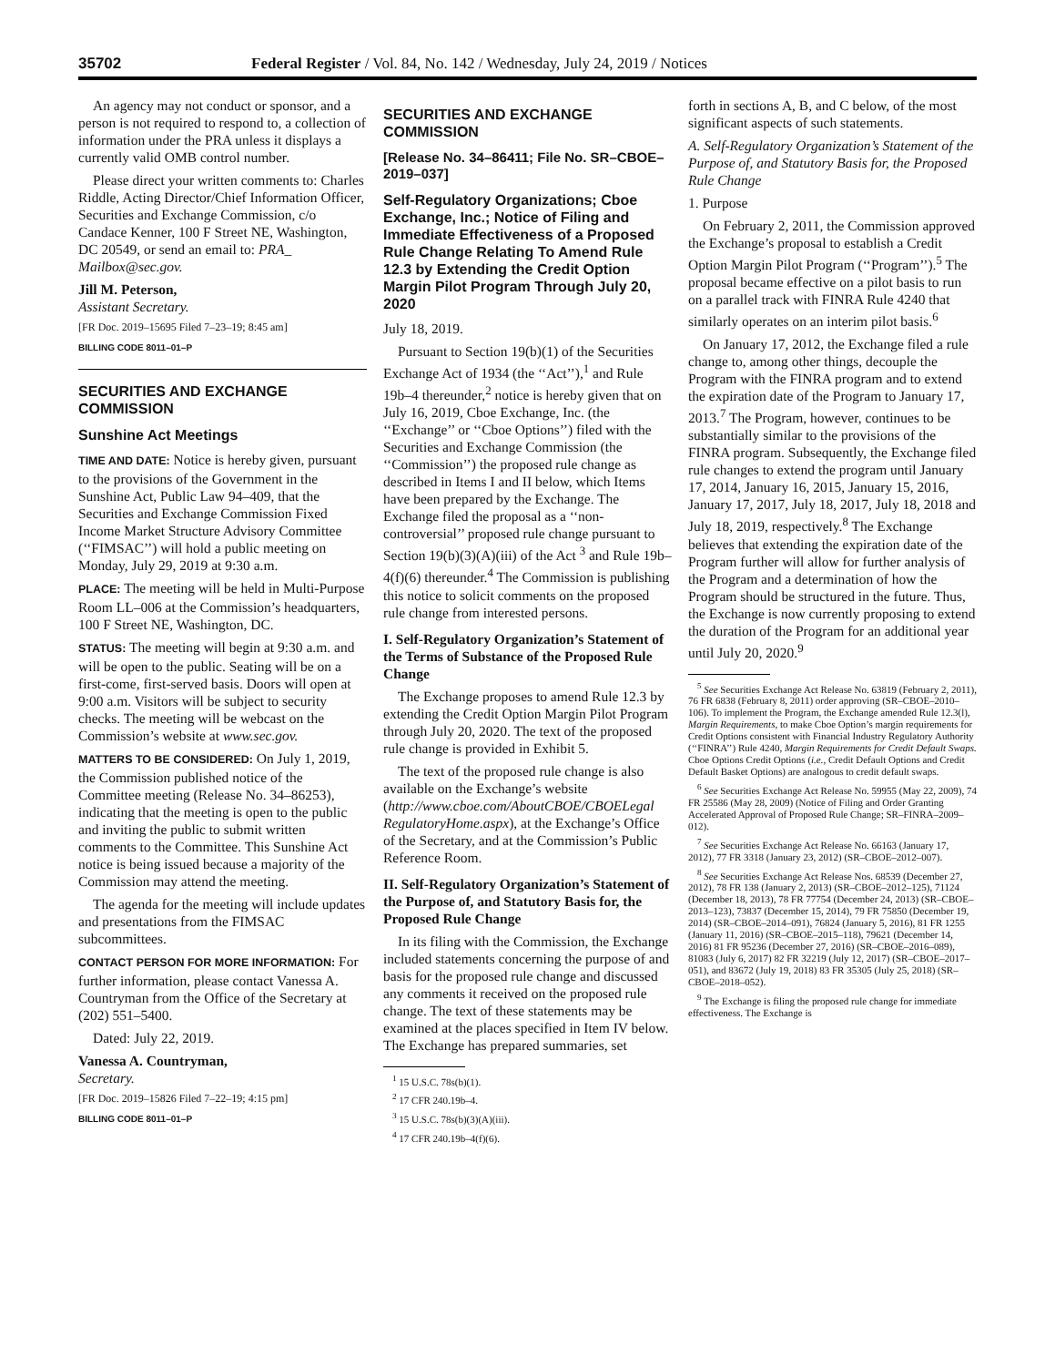35702 Federal Register / Vol. 84, No. 142 / Wednesday, July 24, 2019 / Notices
An agency may not conduct or sponsor, and a person is not required to respond to, a collection of information under the PRA unless it displays a currently valid OMB control number.
Please direct your written comments to: Charles Riddle, Acting Director/Chief Information Officer, Securities and Exchange Commission, c/o Candace Kenner, 100 F Street NE, Washington, DC 20549, or send an email to: PRA_ Mailbox@sec.gov.
Jill M. Peterson,
Assistant Secretary.
[FR Doc. 2019–15695 Filed 7–23–19; 8:45 am]
BILLING CODE 8011–01–P
SECURITIES AND EXCHANGE COMMISSION
Sunshine Act Meetings
TIME AND DATE: Notice is hereby given, pursuant to the provisions of the Government in the Sunshine Act, Public Law 94–409, that the Securities and Exchange Commission Fixed Income Market Structure Advisory Committee (‘‘FIMSAC’’) will hold a public meeting on Monday, July 29, 2019 at 9:30 a.m.
PLACE: The meeting will be held in Multi-Purpose Room LL–006 at the Commission’s headquarters, 100 F Street NE, Washington, DC.
STATUS: The meeting will begin at 9:30 a.m. and will be open to the public. Seating will be on a first-come, first-served basis. Doors will open at 9:00 a.m. Visitors will be subject to security checks. The meeting will be webcast on the Commission’s website at www.sec.gov.
MATTERS TO BE CONSIDERED: On July 1, 2019, the Commission published notice of the Committee meeting (Release No. 34–86253), indicating that the meeting is open to the public and inviting the public to submit written comments to the Committee. This Sunshine Act notice is being issued because a majority of the Commission may attend the meeting.
The agenda for the meeting will include updates and presentations from the FIMSAC subcommittees.
CONTACT PERSON FOR MORE INFORMATION: For further information, please contact Vanessa A. Countryman from the Office of the Secretary at (202) 551–5400.
Dated: July 22, 2019.
Vanessa A. Countryman,
Secretary.
[FR Doc. 2019–15826 Filed 7–22–19; 4:15 pm]
BILLING CODE 8011–01–P
SECURITIES AND EXCHANGE COMMISSION
[Release No. 34–86411; File No. SR–CBOE–2019–037]
Self-Regulatory Organizations; Cboe Exchange, Inc.; Notice of Filing and Immediate Effectiveness of a Proposed Rule Change Relating To Amend Rule 12.3 by Extending the Credit Option Margin Pilot Program Through July 20, 2020
July 18, 2019.
Pursuant to Section 19(b)(1) of the Securities Exchange Act of 1934 (the ‘‘Act’’),<sup>1</sup> and Rule 19b–4 thereunder,<sup>2</sup> notice is hereby given that on July 16, 2019, Cboe Exchange, Inc. (the ‘‘Exchange’’ or ‘‘Cboe Options’’) filed with the Securities and Exchange Commission (the ‘‘Commission’’) the proposed rule change as described in Items I and II below, which Items have been prepared by the Exchange. The Exchange filed the proposal as a ‘‘non-controversial’’ proposed rule change pursuant to Section 19(b)(3)(A)(iii) of the Act <sup>3</sup> and Rule 19b–4(f)(6) thereunder.<sup>4</sup> The Commission is publishing this notice to solicit comments on the proposed rule change from interested persons.
I. Self-Regulatory Organization’s Statement of the Terms of Substance of the Proposed Rule Change
The Exchange proposes to amend Rule 12.3 by extending the Credit Option Margin Pilot Program through July 20, 2020. The text of the proposed rule change is provided in Exhibit 5.
The text of the proposed rule change is also available on the Exchange’s website (http://www.cboe.com/AboutCBOE/CBOELegal RegulatoryHome.aspx), at the Exchange’s Office of the Secretary, and at the Commission’s Public Reference Room.
II. Self-Regulatory Organization’s Statement of the Purpose of, and Statutory Basis for, the Proposed Rule Change
In its filing with the Commission, the Exchange included statements concerning the purpose of and basis for the proposed rule change and discussed any comments it received on the proposed rule change. The text of these statements may be examined at the places specified in Item IV below. The Exchange has prepared summaries, set
<sup>1</sup> 15 U.S.C. 78s(b)(1).
<sup>2</sup> 17 CFR 240.19b–4.
<sup>3</sup> 15 U.S.C. 78s(b)(3)(A)(iii).
<sup>4</sup> 17 CFR 240.19b–4(f)(6).
forth in sections A, B, and C below, of the most significant aspects of such statements.
A. Self-Regulatory Organization’s Statement of the Purpose of, and Statutory Basis for, the Proposed Rule Change
1. Purpose
On February 2, 2011, the Commission approved the Exchange’s proposal to establish a Credit Option Margin Pilot Program (‘‘Program’’).<sup>5</sup> The proposal became effective on a pilot basis to run on a parallel track with FINRA Rule 4240 that similarly operates on an interim pilot basis.<sup>6</sup>
On January 17, 2012, the Exchange filed a rule change to, among other things, decouple the Program with the FINRA program and to extend the expiration date of the Program to January 17, 2013.<sup>7</sup> The Program, however, continues to be substantially similar to the provisions of the FINRA program. Subsequently, the Exchange filed rule changes to extend the program until January 17, 2014, January 16, 2015, January 15, 2016, January 17, 2017, July 18, 2017, July 18, 2018 and July 18, 2019, respectively.<sup>8</sup> The Exchange believes that extending the expiration date of the Program further will allow for further analysis of the Program and a determination of how the Program should be structured in the future. Thus, the Exchange is now currently proposing to extend the duration of the Program for an additional year until July 20, 2020.<sup>9</sup>
<sup>5</sup> See Securities Exchange Act Release No. 63819 (February 2, 2011), 76 FR 6838 (February 8, 2011) order approving (SR–CBOE–2010–106). To implement the Program, the Exchange amended Rule 12.3(l), Margin Requirements, to make Cboe Option’s margin requirements for Credit Options consistent with Financial Industry Regulatory Authority (‘‘FINRA’’) Rule 4240, Margin Requirements for Credit Default Swaps. Cboe Options Credit Options (i.e., Credit Default Options and Credit Default Basket Options) are analogous to credit default swaps.
<sup>6</sup> See Securities Exchange Act Release No. 59955 (May 22, 2009), 74 FR 25586 (May 28, 2009) (Notice of Filing and Order Granting Accelerated Approval of Proposed Rule Change; SR–FINRA–2009–012).
<sup>7</sup> See Securities Exchange Act Release No. 66163 (January 17, 2012), 77 FR 3318 (January 23, 2012) (SR–CBOE–2012–007).
<sup>8</sup> See Securities Exchange Act Release Nos. 68539 (December 27, 2012), 78 FR 138 (January 2, 2013) (SR–CBOE–2012–125), 71124 (December 18, 2013), 78 FR 77754 (December 24, 2013) (SR–CBOE–2013–123), 73837 (December 15, 2014), 79 FR 75850 (December 19, 2014) (SR–CBOE–2014–091), 76824 (January 5, 2016), 81 FR 1255 (January 11, 2016) (SR–CBOE–2015–118), 79621 (December 14, 2016) 81 FR 95236 (December 27, 2016) (SR–CBOE–2016–089), 81083 (July 6, 2017) 82 FR 32219 (July 12, 2017) (SR–CBOE–2017–051), and 83672 (July 19, 2018) 83 FR 35305 (July 25, 2018) (SR–CBOE–2018–052).
<sup>9</sup> The Exchange is filing the proposed rule change for immediate effectiveness. The Exchange is